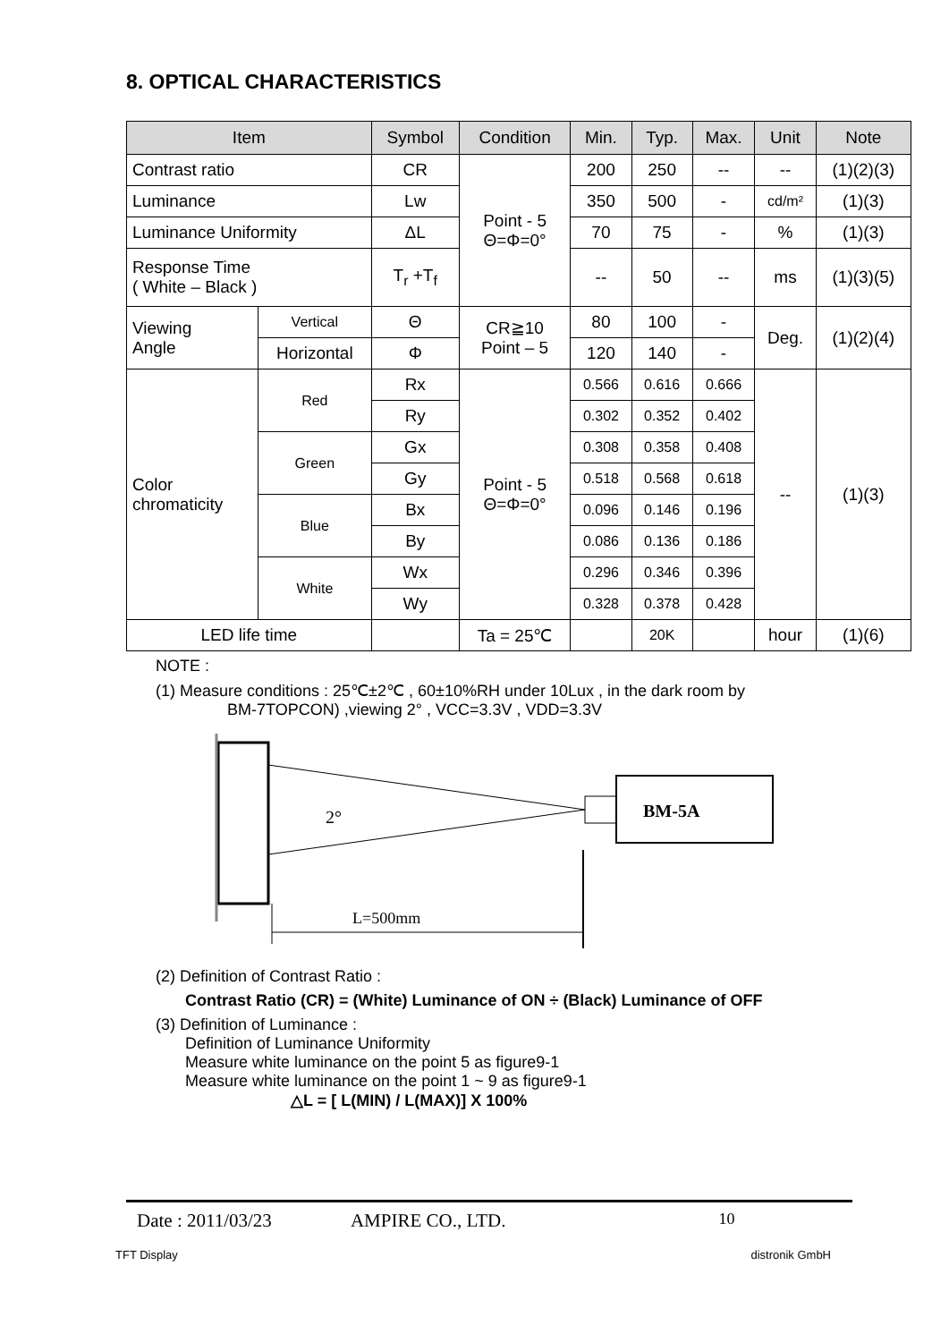8. OPTICAL CHARACTERISTICS
| Item | | | Symbol | Condition | Min. | Typ. | Max. | Unit | Note |
| --- | --- | --- | --- | --- | --- | --- | --- | --- | --- |
| Contrast ratio | | | CR | Point - 5 Θ=Φ=0° | 200 | 250 | -- | -- | (1)(2)(3) |
| Luminance | | | Lw | | 350 | 500 | - | cd/m² | (1)(3) |
| Luminance Uniformity | | | ΔL | | 70 | 75 | - | % | (1)(3) |
| Response Time ( White – Black ) | | | T<sub>r</sub> +T<sub>f</sub> | | -- | 50 | -- | ms | (1)(3)(5) |
| Viewing Angle | Vertical | | Θ | CR≧10 Point – 5 | 80 | 100 | - | Deg. | (1)(2)(4) |
| | Horizontal | | Φ | | 120 | 140 | - | | |
| Color chromaticity | | Red | Rx | Point - 5 Θ=Φ=0° | 0.566 | 0.616 | 0.666 | -- | (1)(3) |
| | | | Ry | | 0.302 | 0.352 | 0.402 | | |
| | | Green | Gx | | 0.308 | 0.358 | 0.408 | | |
| | | | Gy | | 0.518 | 0.568 | 0.618 | | |
| | | Blue | Bx | | 0.096 | 0.146 | 0.196 | | |
| | | | By | | 0.086 | 0.136 | 0.186 | | |
| | | White | Wx | | 0.296 | 0.346 | 0.396 | | |
| | | | Wy | | 0.328 | 0.378 | 0.428 | | |
| LED life time | | | | Ta = 25℃ | | 20K | | hour | (1)(6) |
NOTE :
(1) Measure conditions : 25℃±2℃ , 60±10%RH under 10Lux , in the dark room by
BM-7TOPCON) ,viewing 2° , VCC=3.3V , VDD=3.3V
BM-5A
2°
L=500mm
(2) Definition of Contrast Ratio :
Contrast Ratio (CR) = (White) Luminance of ON ÷ (Black) Luminance of OFF
(3) Definition of Luminance :
Definition of Luminance Uniformity
Measure white luminance on the point 5 as figure9-1
Measure white luminance on the point 1 ~ 9 as figure9-1
△L = [ L(MIN) / L(MAX)] X 100%
Date : 2011/03/23 AMPIRE CO., LTD. 10
TFT Display distronik GmbH